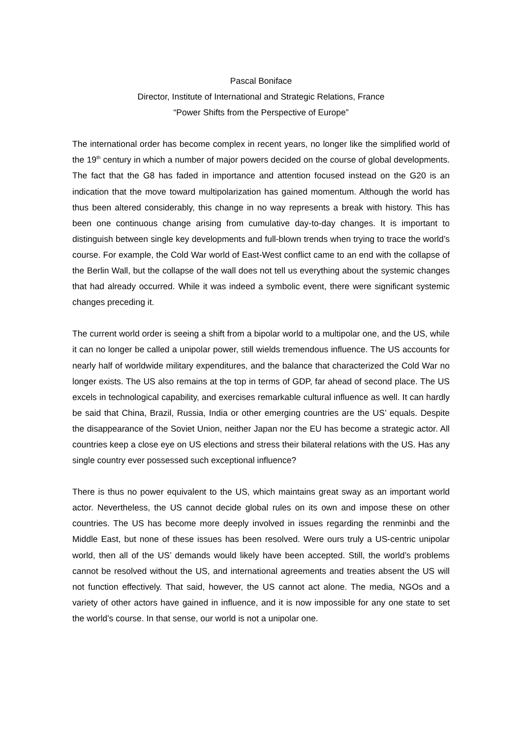Pascal Boniface
Director, Institute of International and Strategic Relations, France
“Power Shifts from the Perspective of Europe”
The international order has become complex in recent years, no longer like the simplified world of the 19<sup>th</sup> century in which a number of major powers decided on the course of global developments. The fact that the G8 has faded in importance and attention focused instead on the G20 is an indication that the move toward multipolarization has gained momentum. Although the world has thus been altered considerably, this change in no way represents a break with history. This has been one continuous change arising from cumulative day-to-day changes. It is important to distinguish between single key developments and full-blown trends when trying to trace the world’s course. For example, the Cold War world of East-West conflict came to an end with the collapse of the Berlin Wall, but the collapse of the wall does not tell us everything about the systemic changes that had already occurred. While it was indeed a symbolic event, there were significant systemic changes preceding it.
The current world order is seeing a shift from a bipolar world to a multipolar one, and the US, while it can no longer be called a unipolar power, still wields tremendous influence. The US accounts for nearly half of worldwide military expenditures, and the balance that characterized the Cold War no longer exists. The US also remains at the top in terms of GDP, far ahead of second place. The US excels in technological capability, and exercises remarkable cultural influence as well. It can hardly be said that China, Brazil, Russia, India or other emerging countries are the US’ equals. Despite the disappearance of the Soviet Union, neither Japan nor the EU has become a strategic actor. All countries keep a close eye on US elections and stress their bilateral relations with the US. Has any single country ever possessed such exceptional influence?
There is thus no power equivalent to the US, which maintains great sway as an important world actor. Nevertheless, the US cannot decide global rules on its own and impose these on other countries. The US has become more deeply involved in issues regarding the renminbi and the Middle East, but none of these issues has been resolved. Were ours truly a US-centric unipolar world, then all of the US’ demands would likely have been accepted. Still, the world’s problems cannot be resolved without the US, and international agreements and treaties absent the US will not function effectively. That said, however, the US cannot act alone. The media, NGOs and a variety of other actors have gained in influence, and it is now impossible for any one state to set the world’s course. In that sense, our world is not a unipolar one.